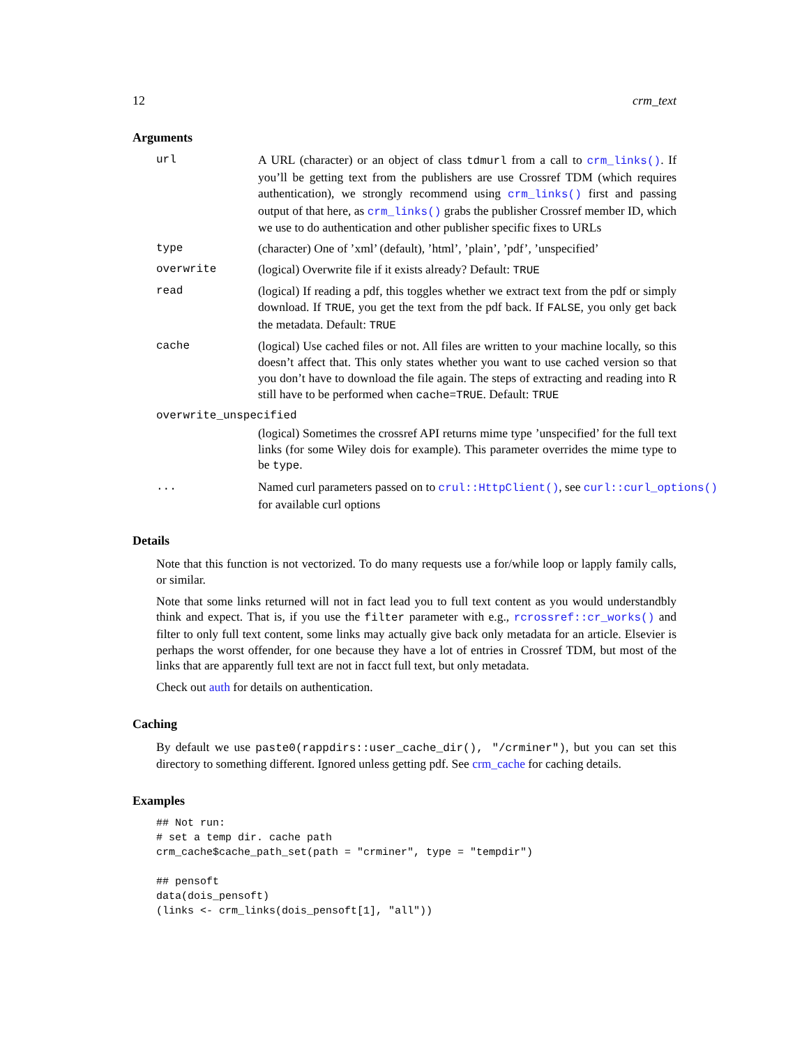12 crm_text
Arguments
url A URL (character) or an object of class tdmurl from a call to crm_links(). If you’ll be getting text from the publishers are use Crossref TDM (which requires authentication), we strongly recommend using crm_links() first and passing output of that here, as crm_links() grabs the publisher Crossref member ID, which we use to do authentication and other publisher specific fixes to URLs
type (character) One of ’xml’ (default), ’html’, ’plain’, ’pdf’, ’unspecified’
overwrite (logical) Overwrite file if it exists already? Default: TRUE
read (logical) If reading a pdf, this toggles whether we extract text from the pdf or simply download. If TRUE, you get the text from the pdf back. If FALSE, you only get back the metadata. Default: TRUE
cache (logical) Use cached files or not. All files are written to your machine locally, so this doesn’t affect that. This only states whether you want to use cached version so that you don’t have to download the file again. The steps of extracting and reading into R still have to be performed when cache=TRUE. Default: TRUE
overwrite_unspecified
(logical) Sometimes the crossref API returns mime type ’unspecified’ for the full text links (for some Wiley dois for example). This parameter overrides the mime type to be type.
... Named curl parameters passed on to crul::HttpClient(), see curl::curl_options()
for available curl options
Details
Note that this function is not vectorized. To do many requests use a for/while loop or lapply family calls, or similar.
Note that some links returned will not in fact lead you to full text content as you would understandbly think and expect. That is, if you use the filter parameter with e.g., rcrossref::cr_works() and filter to only full text content, some links may actually give back only metadata for an article. Elsevier is perhaps the worst offender, for one because they have a lot of entries in Crossref TDM, but most of the links that are apparently full text are not in facct full text, but only metadata.
Check out auth for details on authentication.
Caching
By default we use paste0(rappdirs::user_cache_dir(), "/crminer"), but you can set this directory to something different. Ignored unless getting pdf. See crm_cache for caching details.
Examples
## Not run:
# set a temp dir. cache path
crm_cache$cache_path_set(path = "crminer", type = "tempdir")

## pensoft
data(dois_pensoft)
(links <- crm_links(dois_pensoft[1], "all"))